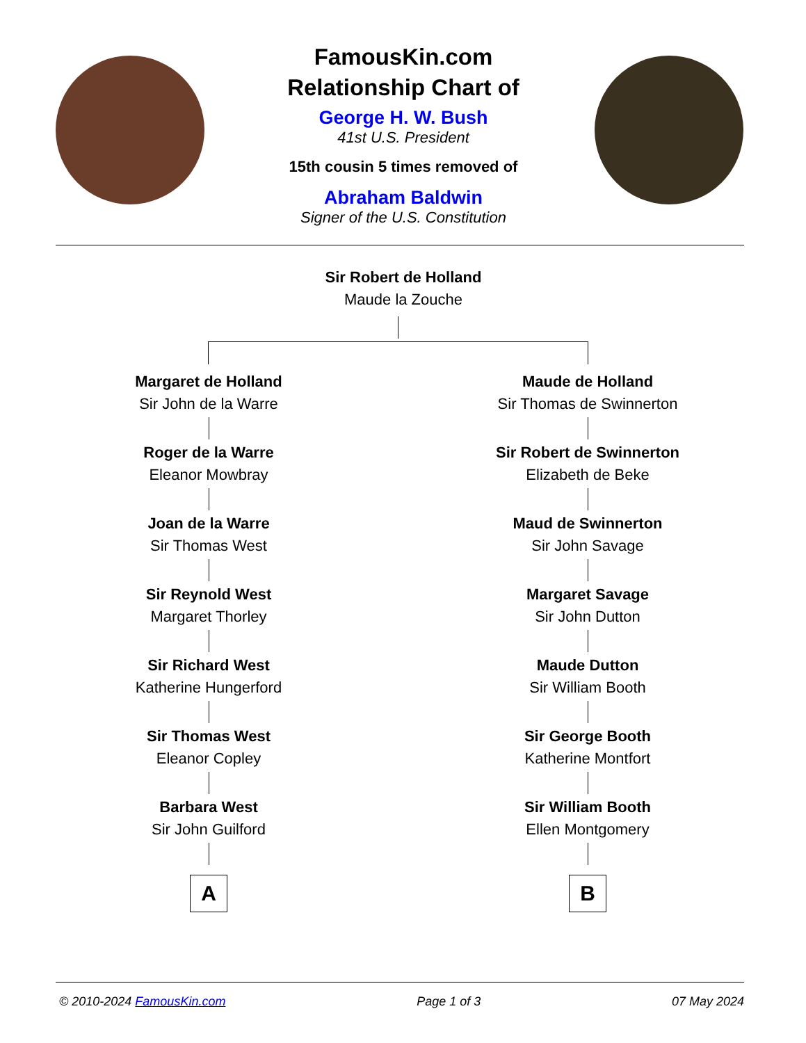FamousKin.com
Relationship Chart of
George H. W. Bush
41st U.S. President
15th cousin 5 times removed of
Abraham Baldwin
Signer of the U.S. Constitution
Sir Robert de Holland
Maude la Zouche
Margaret de Holland
Sir John de la Warre
Roger de la Warre
Eleanor Mowbray
Joan de la Warre
Sir Thomas West
Sir Reynold West
Margaret Thorley
Sir Richard West
Katherine Hungerford
Sir Thomas West
Eleanor Copley
Barbara West
Sir John Guilford
A
Maude de Holland
Sir Thomas de Swinnerton
Sir Robert de Swinnerton
Elizabeth de Beke
Maud de Swinnerton
Sir John Savage
Margaret Savage
Sir John Dutton
Maude Dutton
Sir William Booth
Sir George Booth
Katherine Montfort
Sir William Booth
Ellen Montgomery
B
© 2010-2024 FamousKin.com Page 1 of 3 07 May 2024